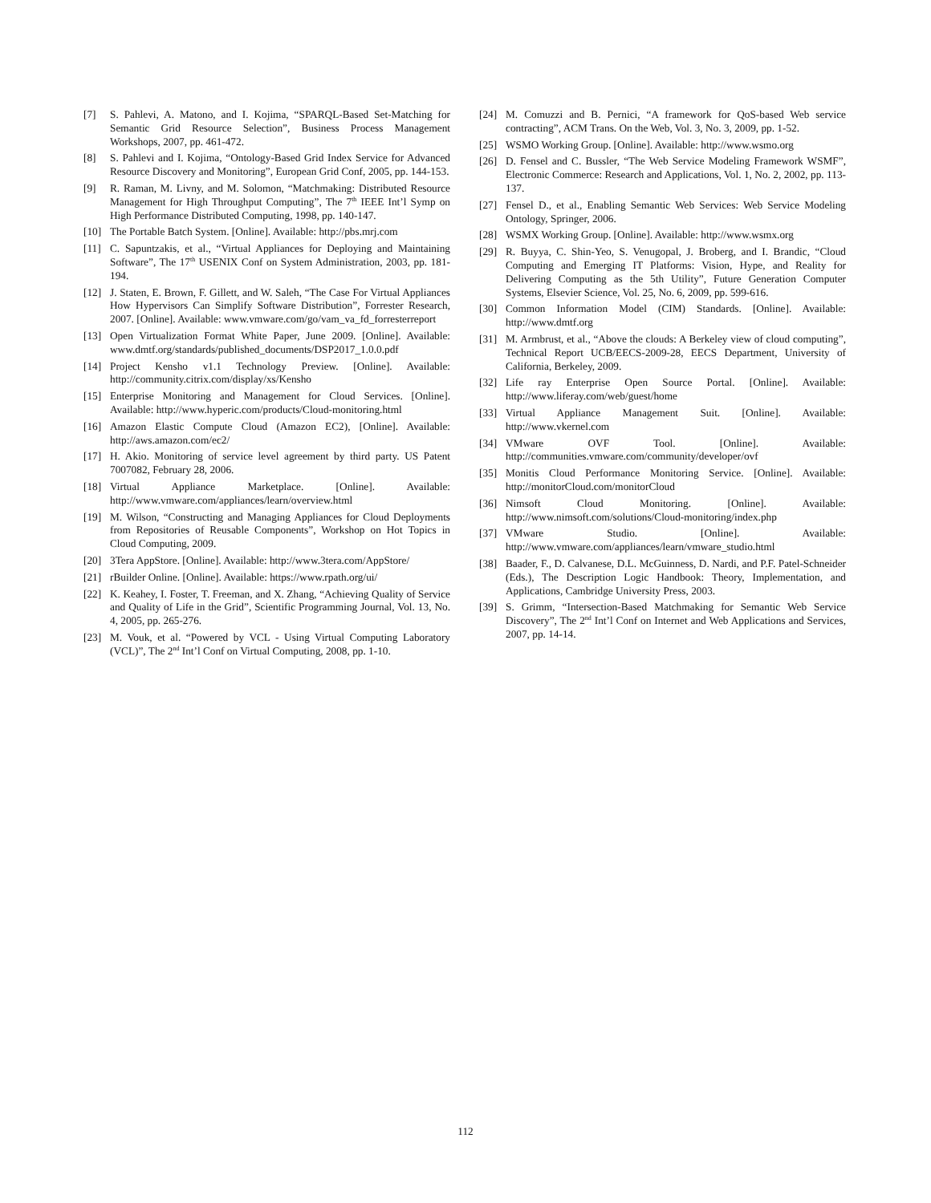[7] S. Pahlevi, A. Matono, and I. Kojima, “SPARQL-Based Set-Matching for Semantic Grid Resource Selection”, Business Process Management Workshops, 2007, pp. 461-472.
[8] S. Pahlevi and I. Kojima, “Ontology-Based Grid Index Service for Advanced Resource Discovery and Monitoring”, European Grid Conf, 2005, pp. 144-153.
[9] R. Raman, M. Livny, and M. Solomon, “Matchmaking: Distributed Resource Management for High Throughput Computing”, The 7<sup>th</sup> IEEE Int’l Symp on High Performance Distributed Computing, 1998, pp. 140-147.
[10] The Portable Batch System. [Online]. Available: http://pbs.mrj.com
[11] C. Sapuntzakis, et al., “Virtual Appliances for Deploying and Maintaining Software”, The 17<sup>th</sup> USENIX Conf on System Administration, 2003, pp. 181-194.
[12] J. Staten, E. Brown, F. Gillett, and W. Saleh, “The Case For Virtual Appliances How Hypervisors Can Simplify Software Distribution”, Forrester Research, 2007. [Online]. Available: www.vmware.com/go/vam_va_fd_forresterreport
[13] Open Virtualization Format White Paper, June 2009. [Online]. Available: www.dmtf.org/standards/published_documents/DSP2017_1.0.0.pdf
[14] Project Kensho v1.1 Technology Preview. [Online]. Available: http://community.citrix.com/display/xs/Kensho
[15] Enterprise Monitoring and Management for Cloud Services. [Online]. Available: http://www.hyperic.com/products/Cloud-monitoring.html
[16] Amazon Elastic Compute Cloud (Amazon EC2), [Online]. Available: http://aws.amazon.com/ec2/
[17] H. Akio. Monitoring of service level agreement by third party. US Patent 7007082, February 28, 2006.
[18] Virtual Appliance Marketplace. [Online]. Available: http://www.vmware.com/appliances/learn/overview.html
[19] M. Wilson, “Constructing and Managing Appliances for Cloud Deployments from Repositories of Reusable Components”, Workshop on Hot Topics in Cloud Computing, 2009.
[20] 3Tera AppStore. [Online]. Available: http://www.3tera.com/AppStore/
[21] rBuilder Online. [Online]. Available: https://www.rpath.org/ui/
[22] K. Keahey, I. Foster, T. Freeman, and X. Zhang, “Achieving Quality of Service and Quality of Life in the Grid”, Scientific Programming Journal, Vol. 13, No. 4, 2005, pp. 265-276.
[23] M. Vouk, et al. “Powered by VCL - Using Virtual Computing Laboratory (VCL)”, The 2<sup>nd</sup> Int’l Conf on Virtual Computing, 2008, pp. 1-10.
[24] M. Comuzzi and B. Pernici, “A framework for QoS-based Web service contracting”, ACM Trans. On the Web, Vol. 3, No. 3, 2009, pp. 1-52.
[25] WSMO Working Group. [Online]. Available: http://www.wsmo.org
[26] D. Fensel and C. Bussler, “The Web Service Modeling Framework WSMF”, Electronic Commerce: Research and Applications, Vol. 1, No. 2, 2002, pp. 113-137.
[27] Fensel D., et al., Enabling Semantic Web Services: Web Service Modeling Ontology, Springer, 2006.
[28] WSMX Working Group. [Online]. Available: http://www.wsmx.org
[29] R. Buyya, C. Shin-Yeo, S. Venugopal, J. Broberg, and I. Brandic, “Cloud Computing and Emerging IT Platforms: Vision, Hype, and Reality for Delivering Computing as the 5th Utility”, Future Generation Computer Systems, Elsevier Science, Vol. 25, No. 6, 2009, pp. 599-616.
[30] Common Information Model (CIM) Standards. [Online]. Available: http://www.dmtf.org
[31] M. Armbrust, et al., “Above the clouds: A Berkeley view of cloud computing”, Technical Report UCB/EECS-2009-28, EECS Department, University of California, Berkeley, 2009.
[32] Life ray Enterprise Open Source Portal. [Online]. Available: http://www.liferay.com/web/guest/home
[33] Virtual Appliance Management Suit. [Online]. Available: http://www.vkernel.com
[34] VMware OVF Tool. [Online]. Available: http://communities.vmware.com/community/developer/ovf
[35] Monitis Cloud Performance Monitoring Service. [Online]. Available: http://monitorCloud.com/monitorCloud
[36] Nimsoft Cloud Monitoring. [Online]. Available: http://www.nimsoft.com/solutions/Cloud-monitoring/index.php
[37] VMware Studio. [Online]. Available: http://www.vmware.com/appliances/learn/vmware_studio.html
[38] Baader, F., D. Calvanese, D.L. McGuinness, D. Nardi, and P.F. Patel-Schneider (Eds.), The Description Logic Handbook: Theory, Implementation, and Applications, Cambridge University Press, 2003.
[39] S. Grimm, “Intersection-Based Matchmaking for Semantic Web Service Discovery”, The 2<sup>nd</sup> Int’l Conf on Internet and Web Applications and Services, 2007, pp. 14-14.
112